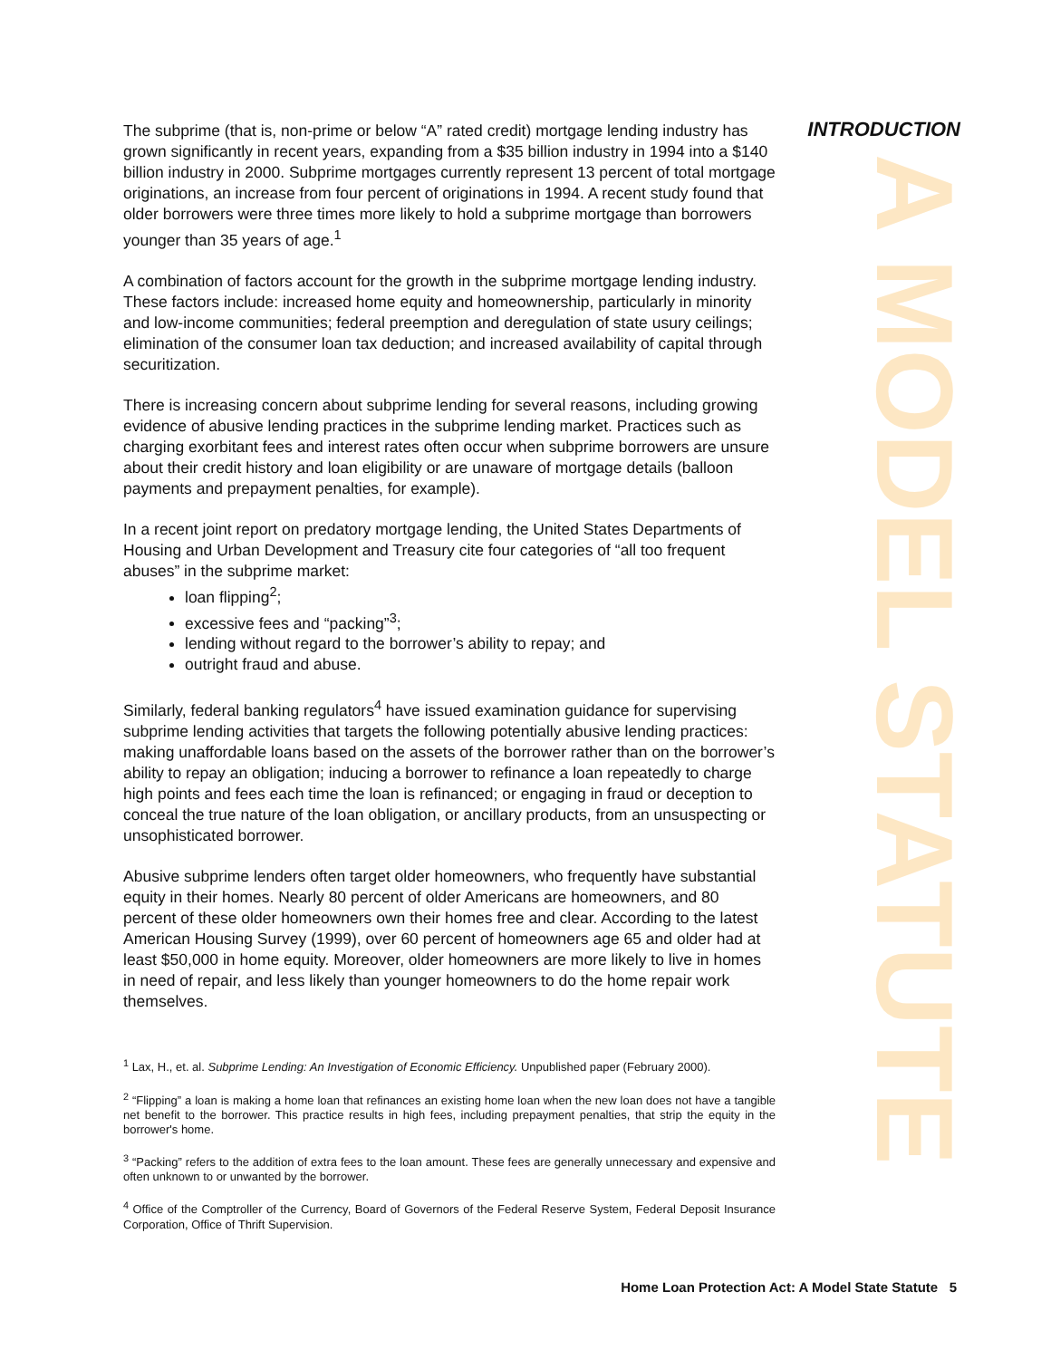INTRODUCTION
A MODEL STATUTE
The subprime (that is, non-prime or below “A” rated credit) mortgage lending industry has grown significantly in recent years, expanding from a $35 billion industry in 1994 into a $140 billion industry in 2000. Subprime mortgages currently represent 13 percent of total mortgage originations, an increase from four percent of originations in 1994. A recent study found that older borrowers were three times more likely to hold a subprime mortgage than borrowers younger than 35 years of age.<sup>1</sup>
A combination of factors account for the growth in the subprime mortgage lending industry. These factors include: increased home equity and homeownership, particularly in minority and low-income communities; federal preemption and deregulation of state usury ceilings; elimination of the consumer loan tax deduction; and increased availability of capital through securitization.
There is increasing concern about subprime lending for several reasons, including growing evidence of abusive lending practices in the subprime lending market. Practices such as charging exorbitant fees and interest rates often occur when subprime borrowers are unsure about their credit history and loan eligibility or are unaware of mortgage details (balloon payments and prepayment penalties, for example).
In a recent joint report on predatory mortgage lending, the United States Departments of Housing and Urban Development and Treasury cite four categories of “all too frequent abuses” in the subprime market:
loan flipping<sup>2</sup>;
excessive fees and “packing”<sup>3</sup>;
lending without regard to the borrower’s ability to repay; and
outright fraud and abuse.
Similarly, federal banking regulators<sup>4</sup> have issued examination guidance for supervising subprime lending activities that targets the following potentially abusive lending practices: making unaffordable loans based on the assets of the borrower rather than on the borrower’s ability to repay an obligation; inducing a borrower to refinance a loan repeatedly to charge high points and fees each time the loan is refinanced; or engaging in fraud or deception to conceal the true nature of the loan obligation, or ancillary products, from an unsuspecting or unsophisticated borrower.
Abusive subprime lenders often target older homeowners, who frequently have substantial equity in their homes. Nearly 80 percent of older Americans are homeowners, and 80 percent of these older homeowners own their homes free and clear. According to the latest American Housing Survey (1999), over 60 percent of homeowners age 65 and older had at least $50,000 in home equity. Moreover, older homeowners are more likely to live in homes in need of repair, and less likely than younger homeowners to do the home repair work themselves.
<sup>1</sup> Lax, H., et. al. Subprime Lending: An Investigation of Economic Efficiency. Unpublished paper (February 2000).
<sup>2</sup> “Flipping” a loan is making a home loan that refinances an existing home loan when the new loan does not have a tangible net benefit to the borrower. This practice results in high fees, including prepayment penalties, that strip the equity in the borrower's home.
<sup>3</sup> “Packing” refers to the addition of extra fees to the loan amount. These fees are generally unnecessary and expensive and often unknown to or unwanted by the borrower.
<sup>4</sup> Office of the Comptroller of the Currency, Board of Governors of the Federal Reserve System, Federal Deposit Insurance Corporation, Office of Thrift Supervision.
Home Loan Protection Act: A Model State Statute 5